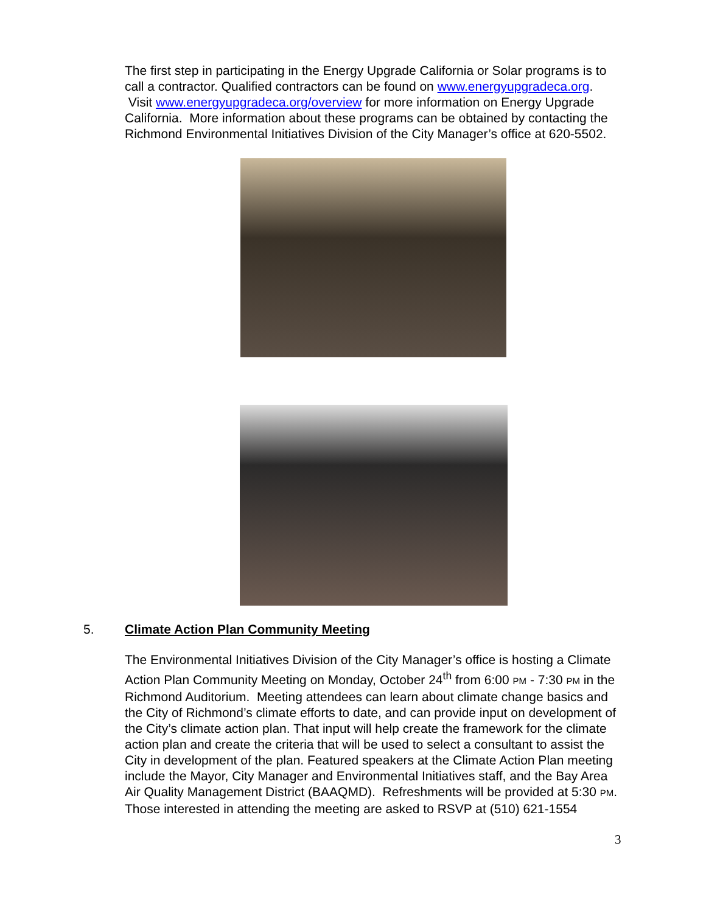The first step in participating in the Energy Upgrade California or Solar programs is to call a contractor. Qualified contractors can be found on www.energyupgradeca.org. Visit www.energyupgradeca.org/overview for more information on Energy Upgrade California. More information about these programs can be obtained by contacting the Richmond Environmental Initiatives Division of the City Manager’s office at 620-5502.
5. Climate Action Plan Community Meeting
The Environmental Initiatives Division of the City Manager’s office is hosting a Climate Action Plan Community Meeting on Monday, October 24<sup>th</sup> from 6:00 PM - 7:30 PM in the Richmond Auditorium. Meeting attendees can learn about climate change basics and the City of Richmond’s climate efforts to date, and can provide input on development of the City’s climate action plan. That input will help create the framework for the climate action plan and create the criteria that will be used to select a consultant to assist the City in development of the plan. Featured speakers at the Climate Action Plan meeting include the Mayor, City Manager and Environmental Initiatives staff, and the Bay Area Air Quality Management District (BAAQMD). Refreshments will be provided at 5:30 PM. Those interested in attending the meeting are asked to RSVP at (510) 621-1554
3